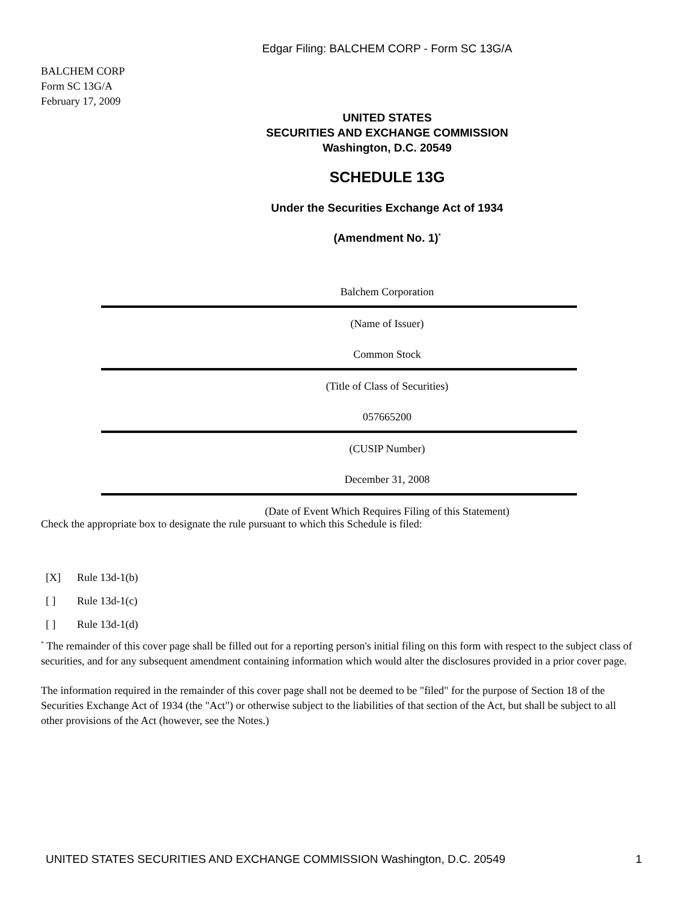Edgar Filing: BALCHEM CORP - Form SC 13G/A
BALCHEM CORP
Form SC 13G/A
February 17, 2009
UNITED STATES
SECURITIES AND EXCHANGE COMMISSION
Washington, D.C. 20549
SCHEDULE 13G
Under the Securities Exchange Act of 1934
(Amendment No. 1)<sup>*</sup>
Balchem Corporation
(Name of Issuer)
Common Stock
(Title of Class of Securities)
057665200
(CUSIP Number)
December 31, 2008
(Date of Event Which Requires Filing of this Statement)
Check the appropriate box to designate the rule pursuant to which this Schedule is filed:
[X] Rule 13d-1(b)
[ ] Rule 13d-1(c)
[ ] Rule 13d-1(d)
<sup>*</sup> The remainder of this cover page shall be filled out for a reporting person's initial filing on this form with respect to the subject class of securities, and for any subsequent amendment containing information which would alter the disclosures provided in a prior cover page.
The information required in the remainder of this cover page shall not be deemed to be "filed" for the purpose of Section 18 of the Securities Exchange Act of 1934 (the "Act") or otherwise subject to the liabilities of that section of the Act, but shall be subject to all other provisions of the Act (however, see the Notes.)
UNITED STATES SECURITIES AND EXCHANGE COMMISSION Washington, D.C. 20549 1